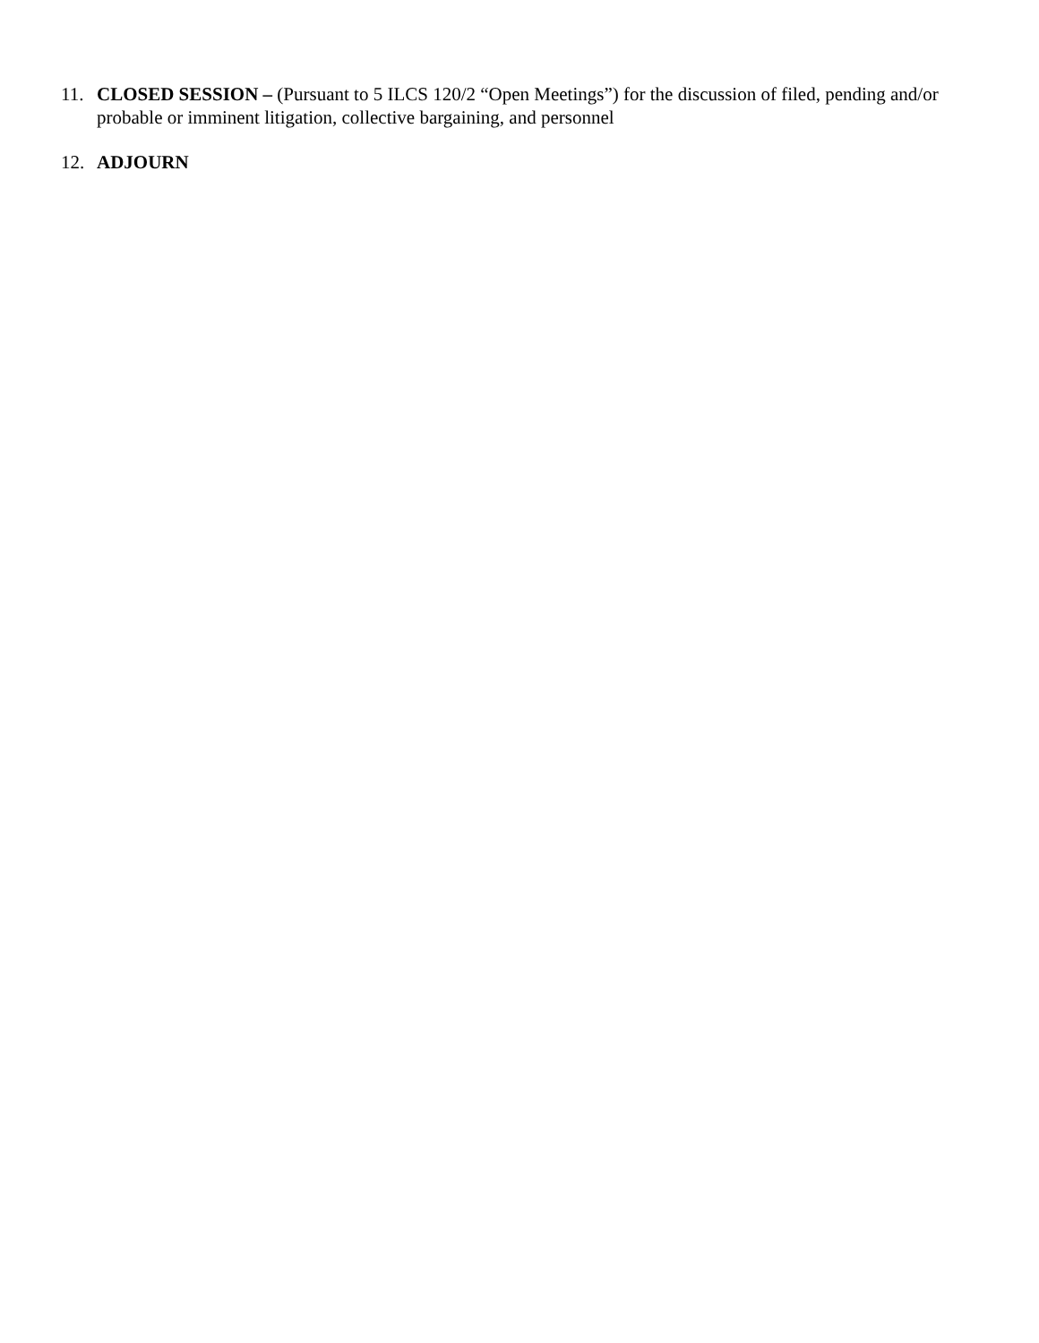11. CLOSED SESSION – (Pursuant to 5 ILCS 120/2 “Open Meetings”) for the discussion of filed, pending and/or probable or imminent litigation, collective bargaining, and personnel
12. ADJOURN